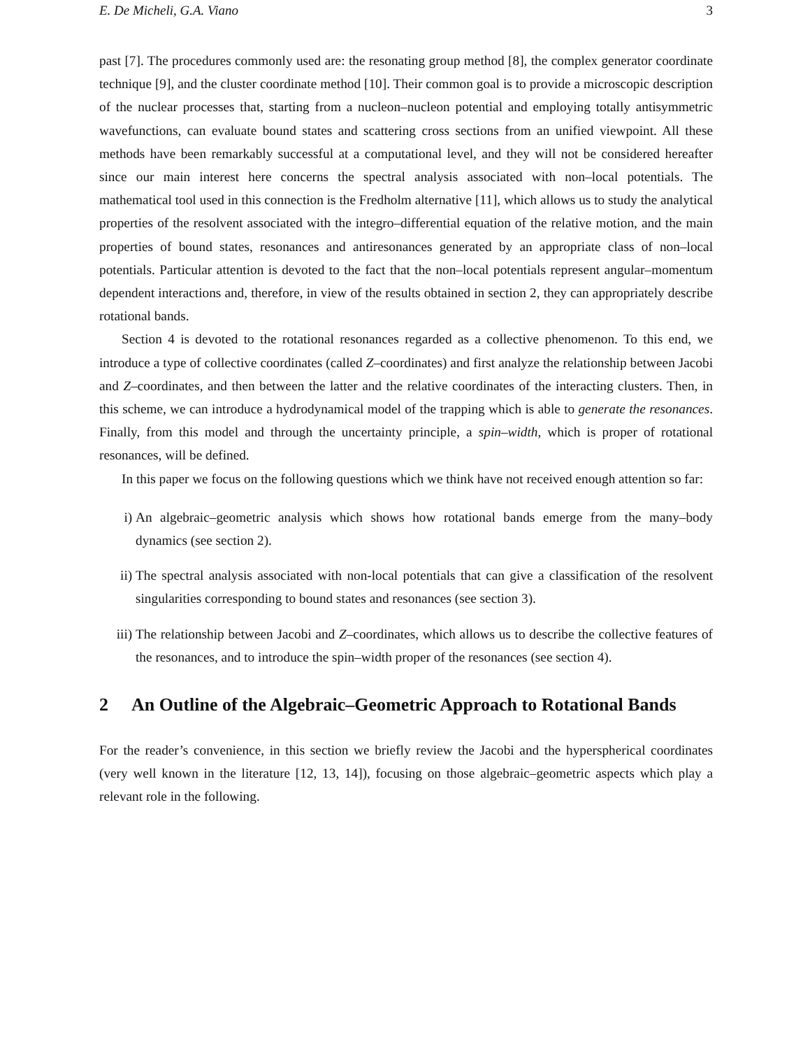E. De Micheli, G.A. Viano 3
past [7]. The procedures commonly used are: the resonating group method [8], the complex generator coordinate technique [9], and the cluster coordinate method [10]. Their common goal is to provide a microscopic description of the nuclear processes that, starting from a nucleon–nucleon potential and employing totally antisymmetric wavefunctions, can evaluate bound states and scattering cross sections from an unified viewpoint. All these methods have been remarkably successful at a computational level, and they will not be considered hereafter since our main interest here concerns the spectral analysis associated with non–local potentials. The mathematical tool used in this connection is the Fredholm alternative [11], which allows us to study the analytical properties of the resolvent associated with the integro–differential equation of the relative motion, and the main properties of bound states, resonances and antiresonances generated by an appropriate class of non–local potentials. Particular attention is devoted to the fact that the non–local potentials represent angular–momentum dependent interactions and, therefore, in view of the results obtained in section 2, they can appropriately describe rotational bands.
Section 4 is devoted to the rotational resonances regarded as a collective phenomenon. To this end, we introduce a type of collective coordinates (called Z–coordinates) and first analyze the relationship between Jacobi and Z–coordinates, and then between the latter and the relative coordinates of the interacting clusters. Then, in this scheme, we can introduce a hydrodynamical model of the trapping which is able to generate the resonances. Finally, from this model and through the uncertainty principle, a spin–width, which is proper of rotational resonances, will be defined.
In this paper we focus on the following questions which we think have not received enough attention so far:
i) An algebraic–geometric analysis which shows how rotational bands emerge from the many–body dynamics (see section 2).
ii) The spectral analysis associated with non-local potentials that can give a classification of the resolvent singularities corresponding to bound states and resonances (see section 3).
iii) The relationship between Jacobi and Z–coordinates, which allows us to describe the collective features of the resonances, and to introduce the spin–width proper of the resonances (see section 4).
2 An Outline of the Algebraic–Geometric Approach to Rotational Bands
For the reader’s convenience, in this section we briefly review the Jacobi and the hyperspherical coordinates (very well known in the literature [12, 13, 14]), focusing on those algebraic–geometric aspects which play a relevant role in the following.